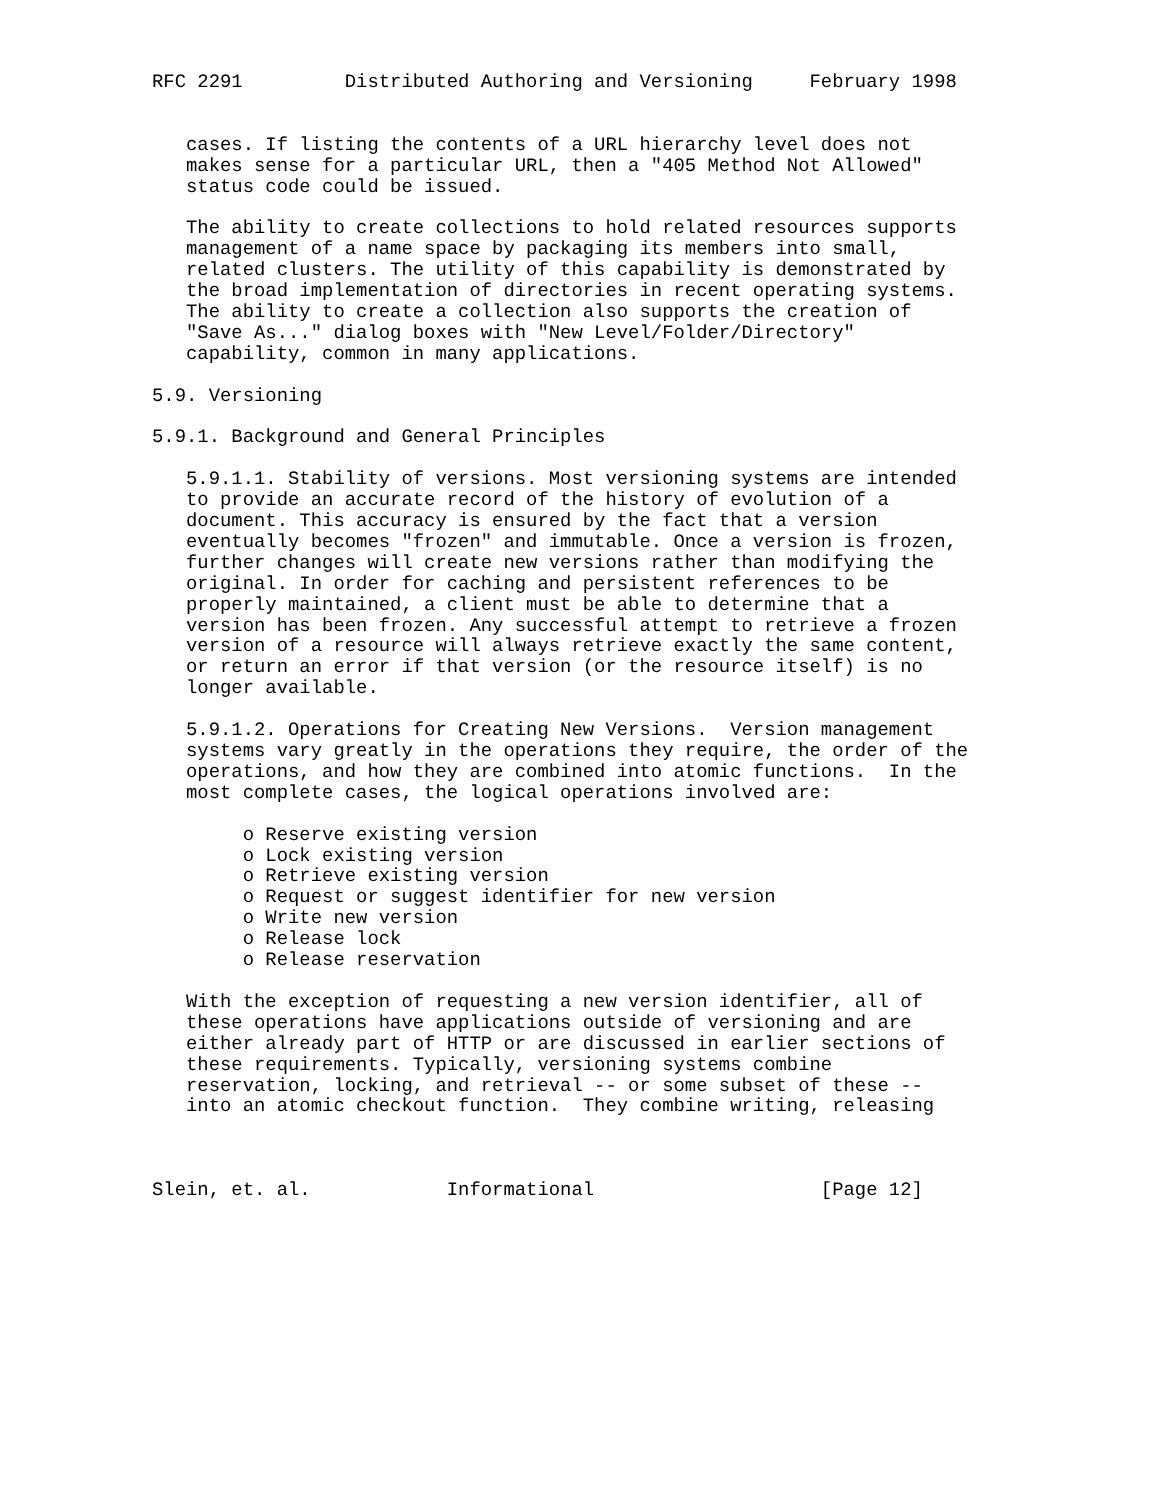RFC 2291         Distributed Authoring and Versioning     February 1998


   cases. If listing the contents of a URL hierarchy level does not
   makes sense for a particular URL, then a "405 Method Not Allowed"
   status code could be issued.

   The ability to create collections to hold related resources supports
   management of a name space by packaging its members into small,
   related clusters. The utility of this capability is demonstrated by
   the broad implementation of directories in recent operating systems.
   The ability to create a collection also supports the creation of
   "Save As..." dialog boxes with "New Level/Folder/Directory"
   capability, common in many applications.

5.9. Versioning

5.9.1. Background and General Principles

   5.9.1.1. Stability of versions. Most versioning systems are intended
   to provide an accurate record of the history of evolution of a
   document. This accuracy is ensured by the fact that a version
   eventually becomes "frozen" and immutable. Once a version is frozen,
   further changes will create new versions rather than modifying the
   original. In order for caching and persistent references to be
   properly maintained, a client must be able to determine that a
   version has been frozen. Any successful attempt to retrieve a frozen
   version of a resource will always retrieve exactly the same content,
   or return an error if that version (or the resource itself) is no
   longer available.

   5.9.1.2. Operations for Creating New Versions.  Version management
   systems vary greatly in the operations they require, the order of the
   operations, and how they are combined into atomic functions.  In the
   most complete cases, the logical operations involved are:

        o Reserve existing version
        o Lock existing version
        o Retrieve existing version
        o Request or suggest identifier for new version
        o Write new version
        o Release lock
        o Release reservation

   With the exception of requesting a new version identifier, all of
   these operations have applications outside of versioning and are
   either already part of HTTP or are discussed in earlier sections of
   these requirements. Typically, versioning systems combine
   reservation, locking, and retrieval -- or some subset of these --
   into an atomic checkout function.  They combine writing, releasing



Slein, et. al.            Informational                    [Page 12]